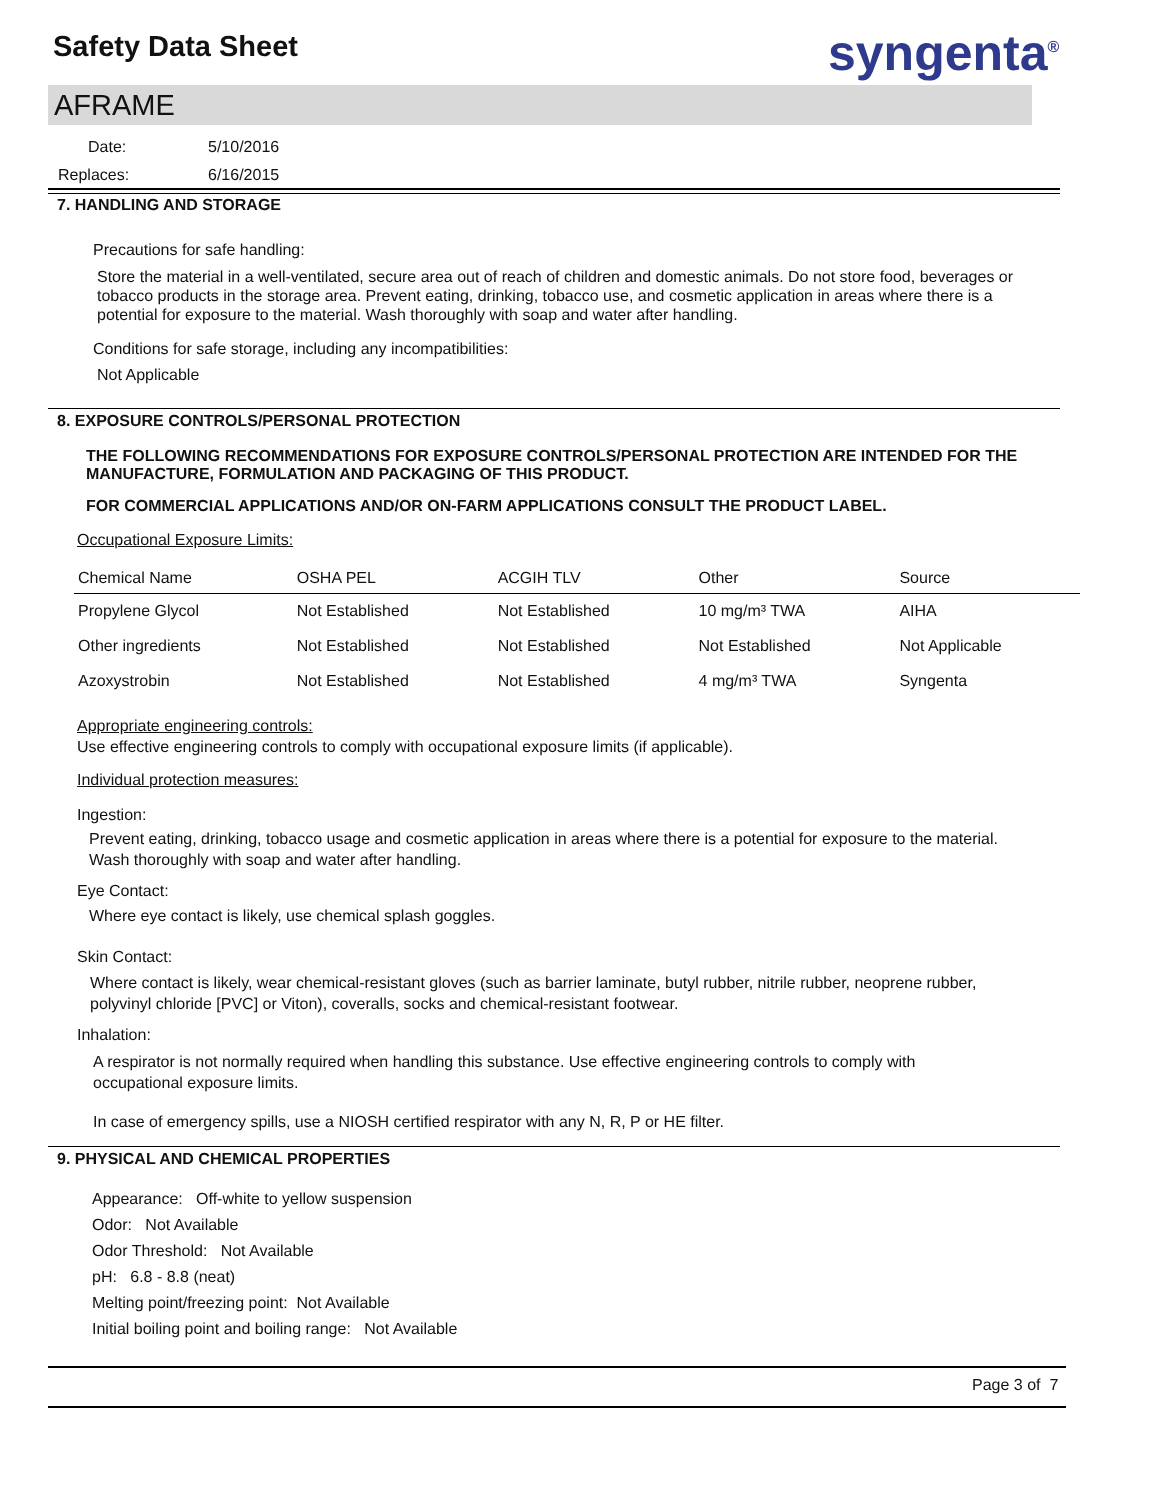Safety Data Sheet syngenta<sup>®</sup>
AFRAME
Date: 5/10/2016
Replaces: 6/16/2015
7. HANDLING AND STORAGE
Precautions for safe handling:
Store the material in a well-ventilated, secure area out of reach of children and domestic animals. Do not store food, beverages or tobacco products in the storage area. Prevent eating, drinking, tobacco use, and cosmetic application in areas where there is a potential for exposure to the material. Wash thoroughly with soap and water after handling.
Conditions for safe storage, including any incompatibilities:
Not Applicable
8. EXPOSURE CONTROLS/PERSONAL PROTECTION
THE FOLLOWING RECOMMENDATIONS FOR EXPOSURE CONTROLS/PERSONAL PROTECTION ARE INTENDED FOR THE MANUFACTURE, FORMULATION AND PACKAGING OF THIS PRODUCT.
FOR COMMERCIAL APPLICATIONS AND/OR ON-FARM APPLICATIONS CONSULT THE PRODUCT LABEL.
Occupational Exposure Limits:
| Chemical Name | OSHA PEL | ACGIH TLV | Other | Source |
| --- | --- | --- | --- | --- |
| Propylene Glycol | Not Established | Not Established | 10 mg/m³ TWA | AIHA |
| Other ingredients | Not Established | Not Established | Not Established | Not Applicable |
| Azoxystrobin | Not Established | Not Established | 4 mg/m³ TWA | Syngenta |
Appropriate engineering controls:
Use effective engineering controls to comply with occupational exposure limits (if applicable).
Individual protection measures:
Ingestion:
Prevent eating, drinking, tobacco usage and cosmetic application in areas where there is a potential for exposure to the material. Wash thoroughly with soap and water after handling.
Eye Contact:
Where eye contact is likely, use chemical splash goggles.
Skin Contact:
Where contact is likely, wear chemical-resistant gloves (such as barrier laminate, butyl rubber, nitrile rubber, neoprene rubber, polyvinyl chloride [PVC] or Viton), coveralls, socks and chemical-resistant footwear.
Inhalation:
A respirator is not normally required when handling this substance. Use effective engineering controls to comply with occupational exposure limits.
In case of emergency spills, use a NIOSH certified respirator with any N, R, P or HE filter.
9. PHYSICAL AND CHEMICAL PROPERTIES
Appearance: Off-white to yellow suspension
Odor: Not Available
Odor Threshold: Not Available
pH: 6.8 - 8.8 (neat)
Melting point/freezing point: Not Available
Initial boiling point and boiling range: Not Available
Page 3 of 7